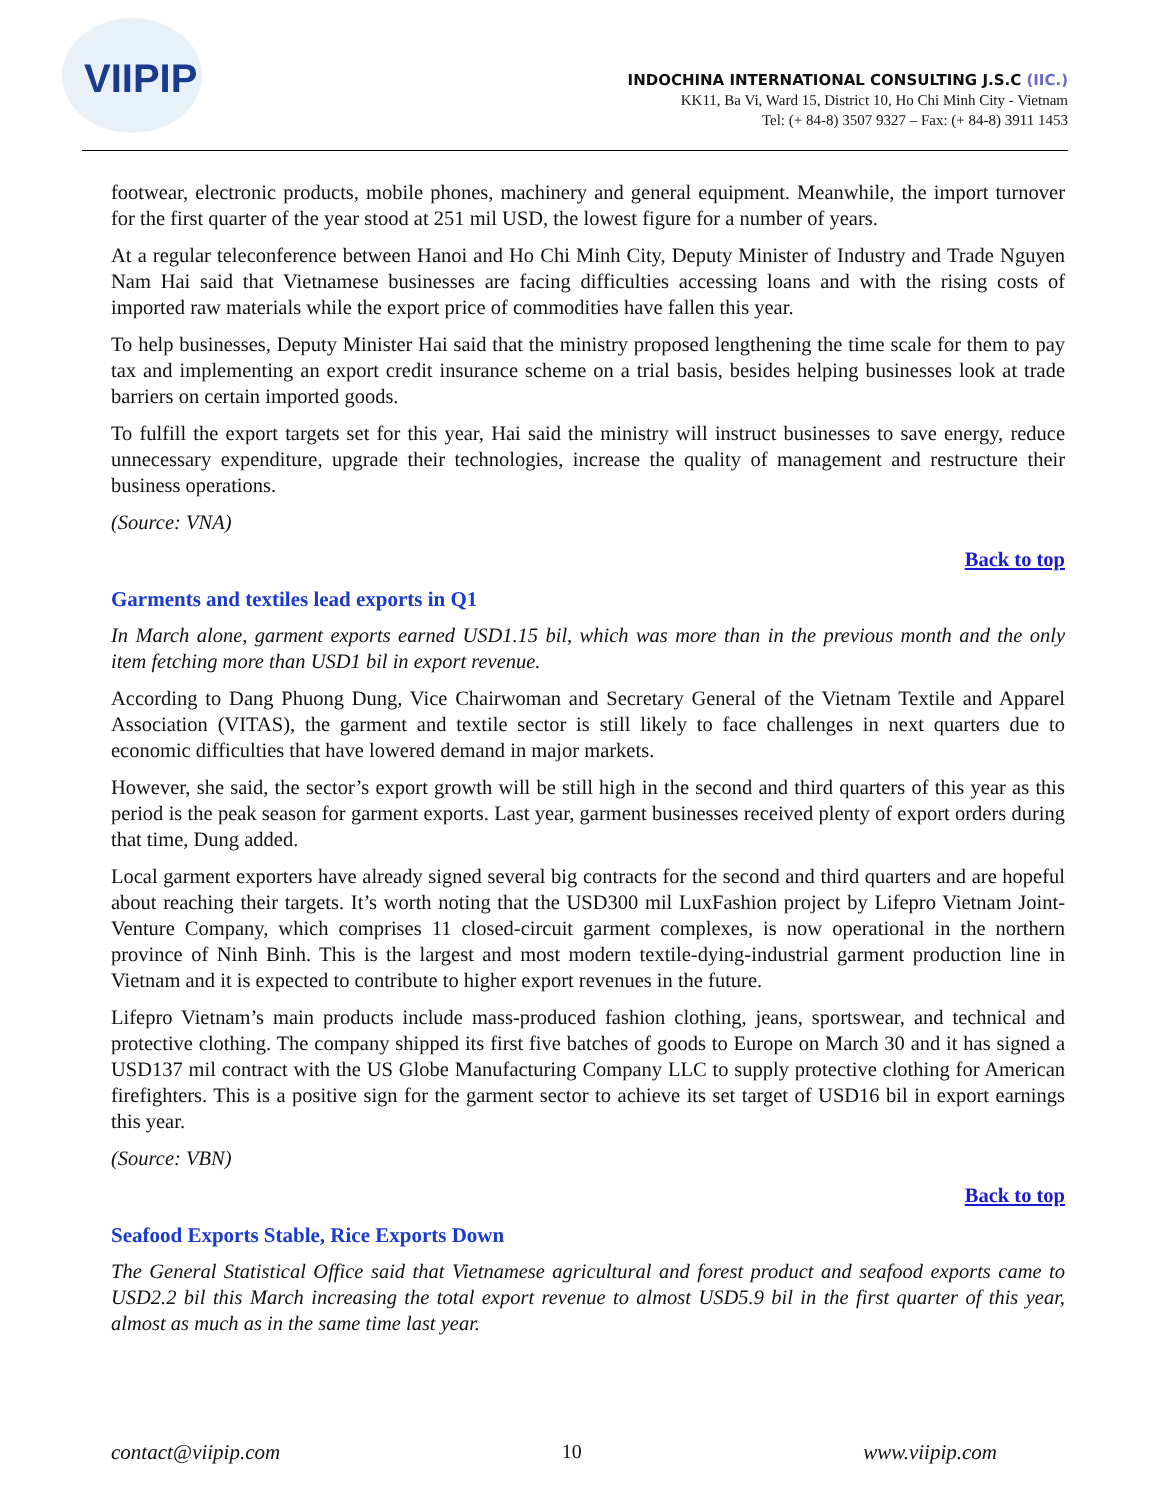VIIPIP
INDOCHINA INTERNATIONAL CONSULTING J.S.C (IIC.)
KK11, Ba Vi, Ward 15, District 10, Ho Chi Minh City - Vietnam
Tel: (+ 84-8) 3507 9327 – Fax: (+ 84-8) 3911 1453
footwear, electronic products, mobile phones, machinery and general equipment. Meanwhile, the import turnover for the first quarter of the year stood at 251 mil USD, the lowest figure for a number of years.
At a regular teleconference between Hanoi and Ho Chi Minh City, Deputy Minister of Industry and Trade Nguyen Nam Hai said that Vietnamese businesses are facing difficulties accessing loans and with the rising costs of imported raw materials while the export price of commodities have fallen this year.
To help businesses, Deputy Minister Hai said that the ministry proposed lengthening the time scale for them to pay tax and implementing an export credit insurance scheme on a trial basis, besides helping businesses look at trade barriers on certain imported goods.
To fulfill the export targets set for this year, Hai said the ministry will instruct businesses to save energy, reduce unnecessary expenditure, upgrade their technologies, increase the quality of management and restructure their business operations.
(Source: VNA)
Back to top
Garments and textiles lead exports in Q1
In March alone, garment exports earned USD1.15 bil, which was more than in the previous month and the only item fetching more than USD1 bil in export revenue.
According to Dang Phuong Dung, Vice Chairwoman and Secretary General of the Vietnam Textile and Apparel Association (VITAS), the garment and textile sector is still likely to face challenges in next quarters due to economic difficulties that have lowered demand in major markets.
However, she said, the sector’s export growth will be still high in the second and third quarters of this year as this period is the peak season for garment exports. Last year, garment businesses received plenty of export orders during that time, Dung added.
Local garment exporters have already signed several big contracts for the second and third quarters and are hopeful about reaching their targets. It’s worth noting that the USD300 mil LuxFashion project by Lifepro Vietnam Joint-Venture Company, which comprises 11 closed-circuit garment complexes, is now operational in the northern province of Ninh Binh. This is the largest and most modern textile-dying-industrial garment production line in Vietnam and it is expected to contribute to higher export revenues in the future.
Lifepro Vietnam’s main products include mass-produced fashion clothing, jeans, sportswear, and technical and protective clothing. The company shipped its first five batches of goods to Europe on March 30 and it has signed a USD137 mil contract with the US Globe Manufacturing Company LLC to supply protective clothing for American firefighters. This is a positive sign for the garment sector to achieve its set target of USD16 bil in export earnings this year.
(Source: VBN)
Back to top
Seafood Exports Stable, Rice Exports Down
The General Statistical Office said that Vietnamese agricultural and forest product and seafood exports came to USD2.2 bil this March increasing the total export revenue to almost USD5.9 bil in the first quarter of this year, almost as much as in the same time last year.
contact@viipip.com 10 www.viipip.com